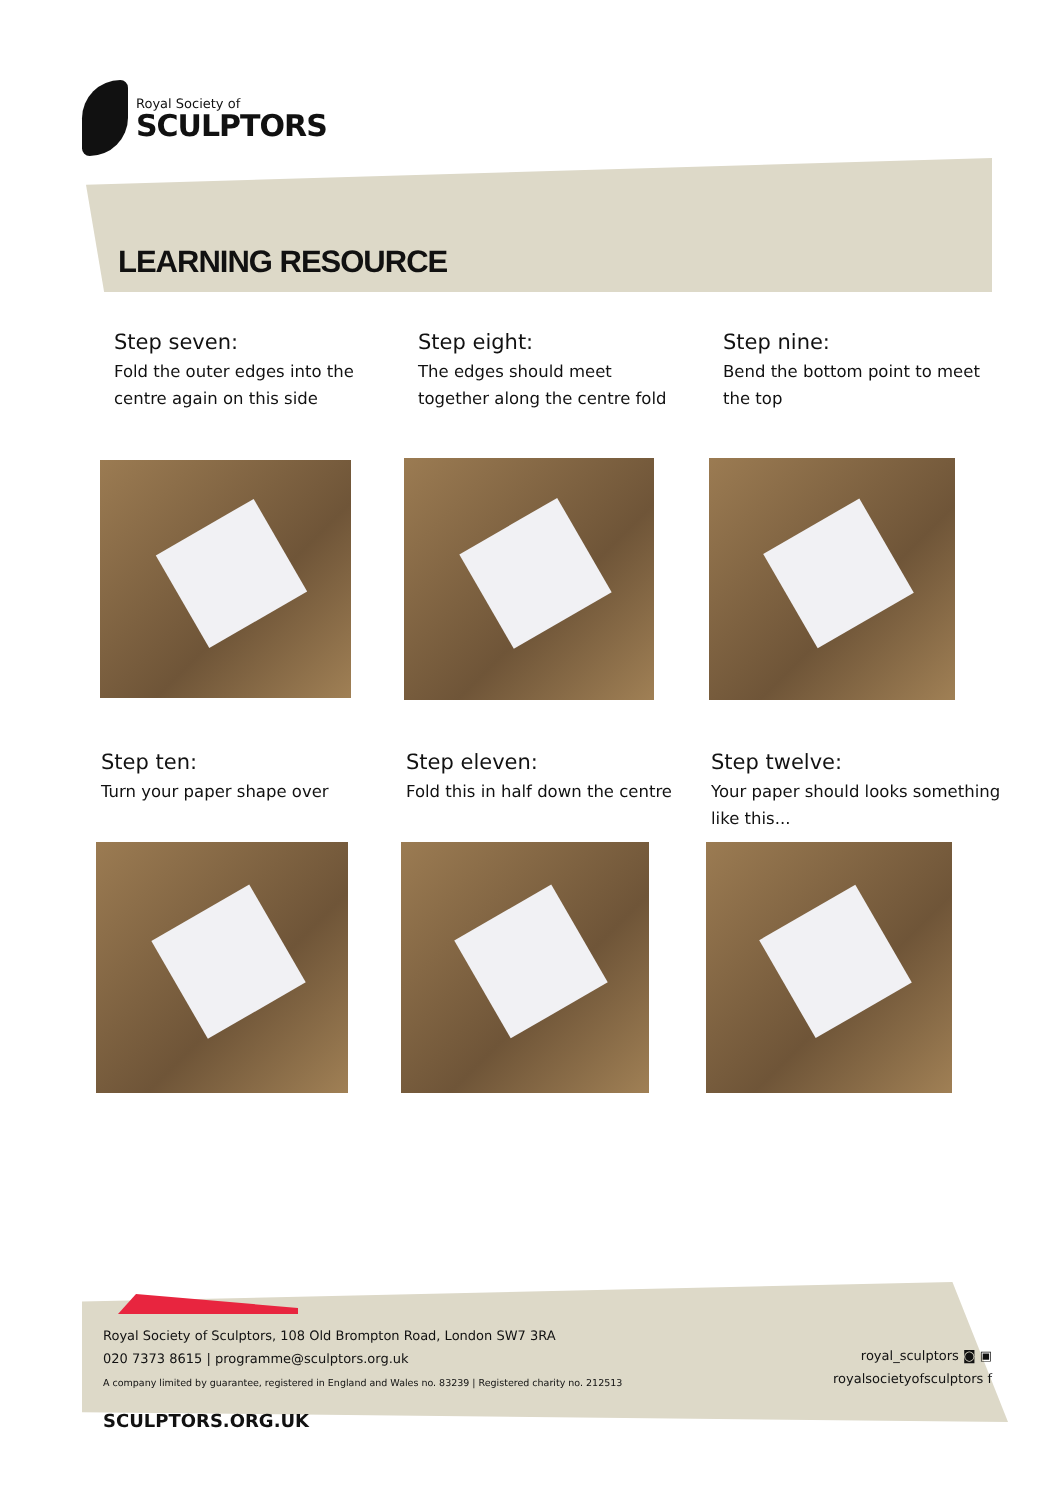Royal Society of
SCULPTORS
LEARNING RESOURCE
Step seven:
Fold the outer edges into the centre again on this side
Step eight:
The edges should meet together along the centre fold
Step nine:
Bend the bottom point to meet the top
Step ten:
Turn your paper shape over
Step eleven:
Fold this in half down the centre
Step twelve:
Your paper should looks something like this...
Royal Society of Sculptors, 108 Old Brompton Road, London SW7 3RA
020 7373 8615 | programme@sculptors.org.uk
A company limited by guarantee, registered in England and Wales no. 83239 | Registered charity no. 212513
royal_sculptors ◙ ▣
royalsocietyofsculptors f
SCULPTORS.ORG.UK